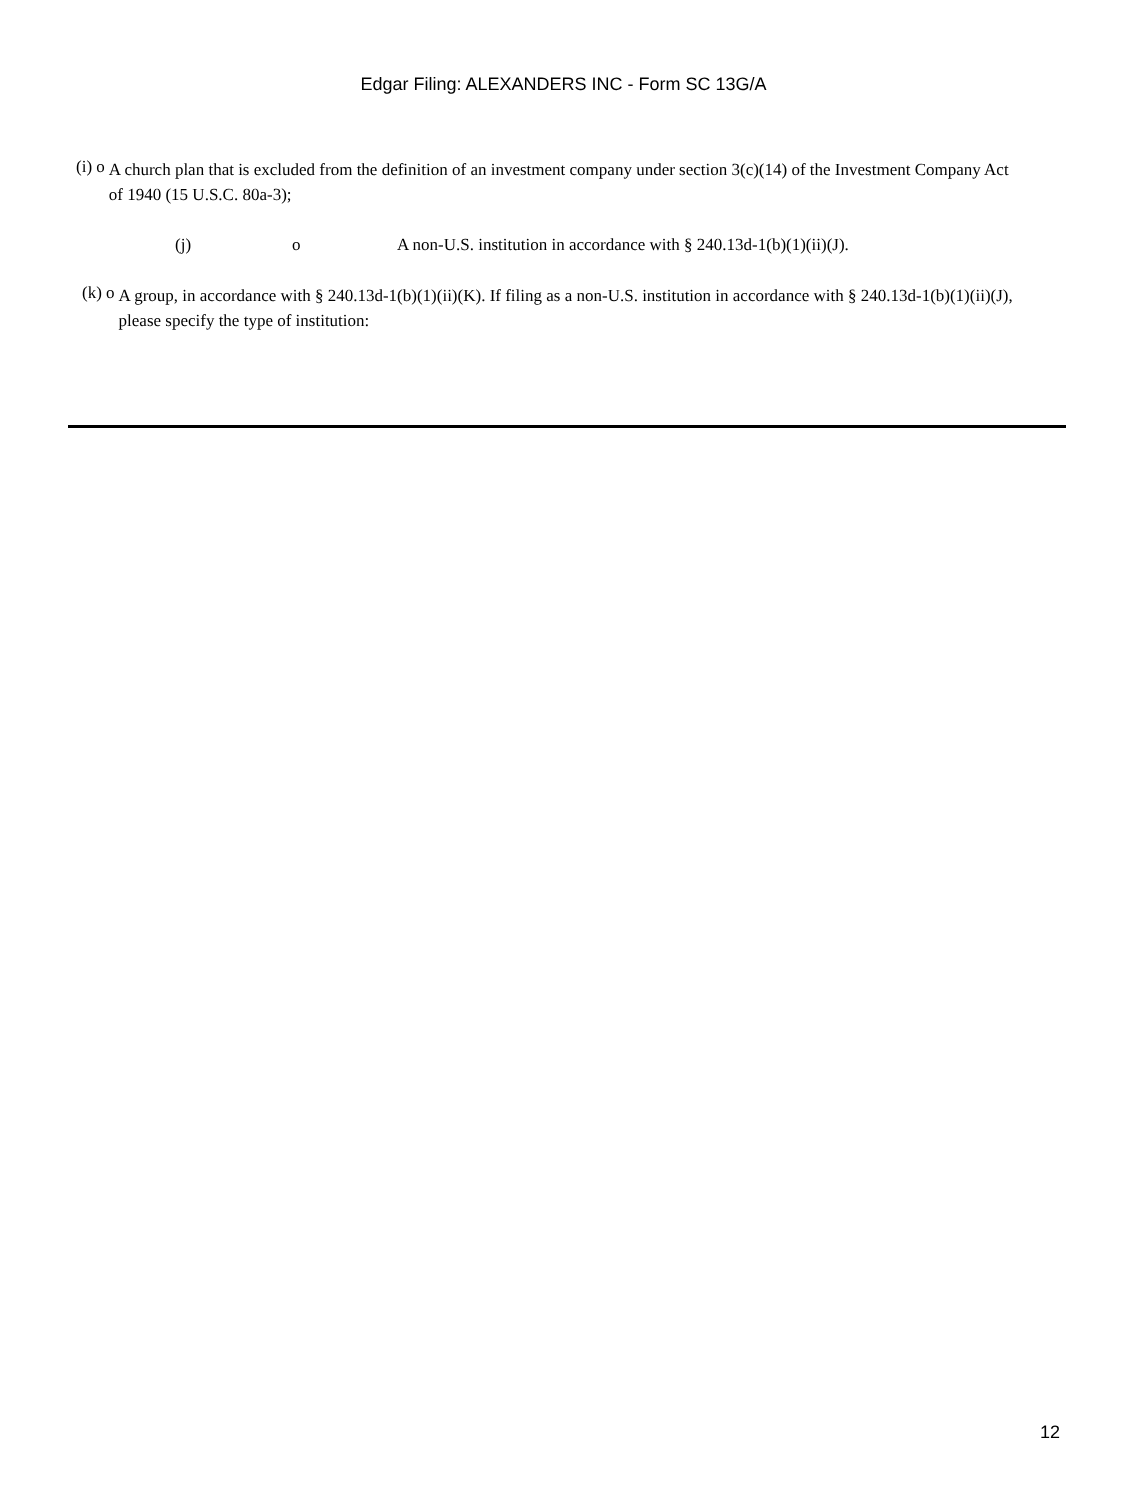Edgar Filing: ALEXANDERS INC - Form SC 13G/A
(i) o
A church plan that is excluded from the definition of an investment company under section 3(c)(14) of the Investment Company Act of 1940 (15 U.S.C. 80a-3);
(j) o A non-U.S. institution in accordance with § 240.13d-1(b)(1)(ii)(J).
(k) o
A group, in accordance with § 240.13d-1(b)(1)(ii)(K). If filing as a non-U.S. institution in accordance with § 240.13d-1(b)(1)(ii)(J), please specify the type of institution:
12